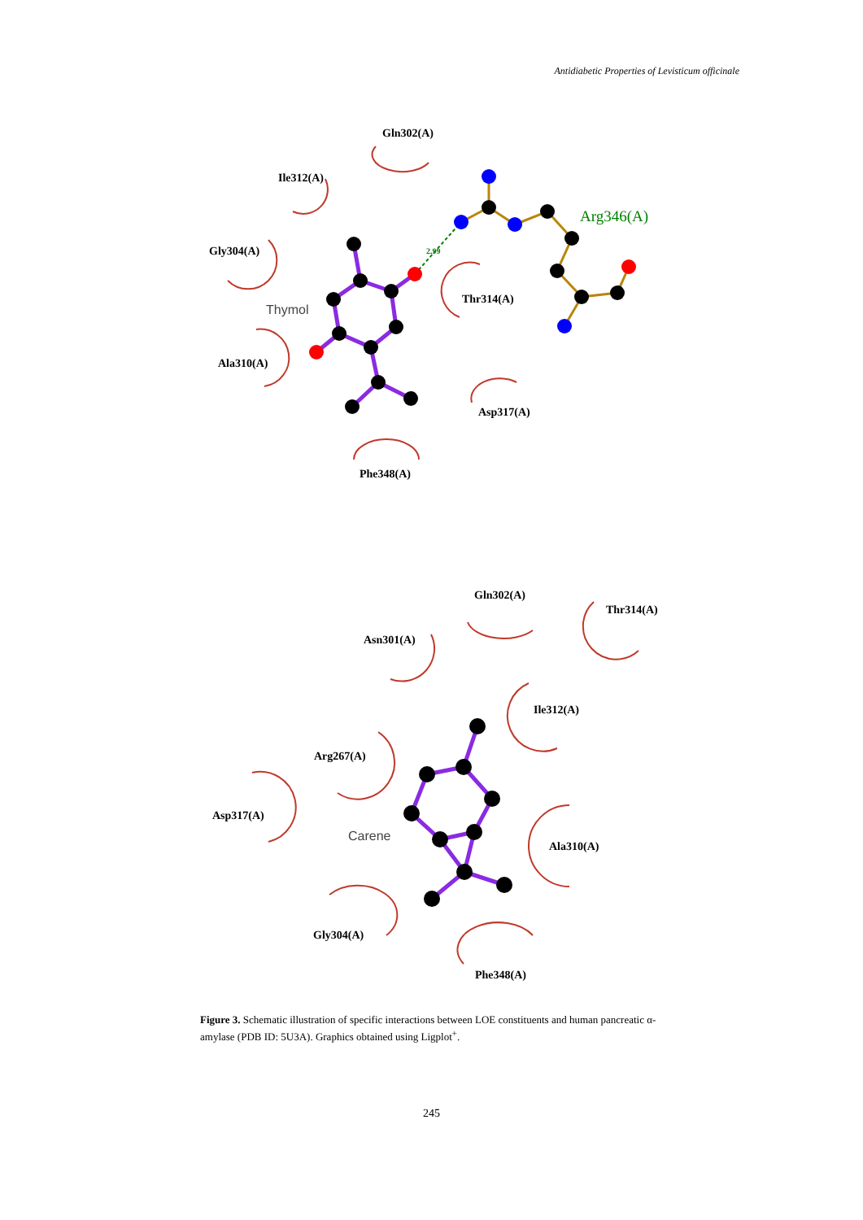Antidiabetic Properties of Levisticum officinale
Gln302(A)
Ile312(A)
Gly304(A)
Thymol
Ala310(A)
Thr314(A)
Asp317(A)
Phe348(A)
Arg346(A)
2.99
Gln302(A)
Thr314(A)
Asn301(A)
Ile312(A)
Arg267(A)
Asp317(A)
Carene
Ala310(A)
Gly304(A)
Phe348(A)
Figure 3. Schematic illustration of specific interactions between LOE constituents and human pancreatic α- amylase (PDB ID: 5U3A). Graphics obtained using Ligplot<sup>+</sup>.
245